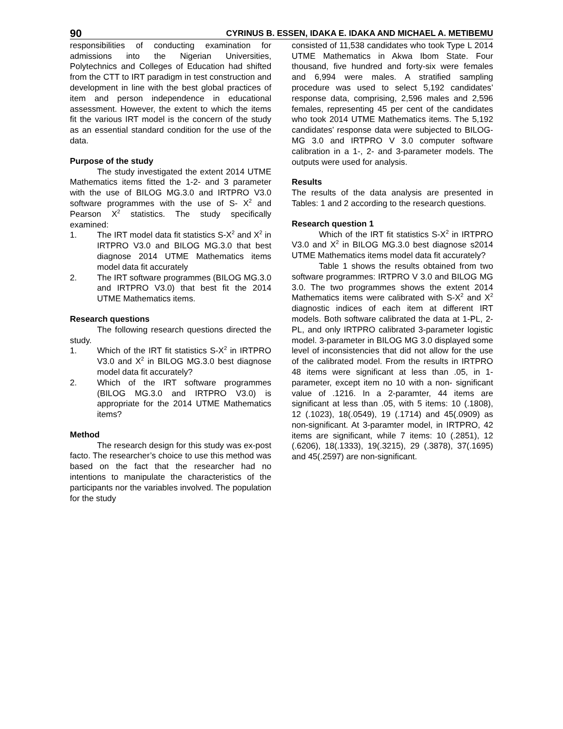90 CYRINUS B. ESSEN, IDAKA E. IDAKA AND MICHAEL A. METIBEMU
responsibilities of conducting examination for admissions into the Nigerian Universities, Polytechnics and Colleges of Education had shifted from the CTT to IRT paradigm in test construction and development in line with the best global practices of item and person independence in educational assessment. However, the extent to which the items fit the various IRT model is the concern of the study as an essential standard condition for the use of the data.
Purpose of the study
The study investigated the extent 2014 UTME Mathematics items fitted the 1-2- and 3 parameter with the use of BILOG MG.3.0 and IRTPRO V3.0 software programmes with the use of S- X<sup>2</sup> and Pearson X<sup>2</sup> statistics. The study specifically examined:
1. The IRT model data fit statistics S-X<sup>2</sup> and X<sup>2</sup> in IRTPRO V3.0 and BILOG MG.3.0 that best diagnose 2014 UTME Mathematics items model data fit accurately
2. The IRT software programmes (BILOG MG.3.0 and IRTPRO V3.0) that best fit the 2014 UTME Mathematics items.
Research questions
The following research questions directed the study.
1. Which of the IRT fit statistics S-X<sup>2</sup> in IRTPRO V3.0 and X<sup>2</sup> in BILOG MG.3.0 best diagnose model data fit accurately?
2. Which of the IRT software programmes (BILOG MG.3.0 and IRTPRO V3.0) is appropriate for the 2014 UTME Mathematics items?
Method
The research design for this study was ex-post facto. The researcher’s choice to use this method was based on the fact that the researcher had no intentions to manipulate the characteristics of the participants nor the variables involved. The population for the study
consisted of 11,538 candidates who took Type L 2014 UTME Mathematics in Akwa Ibom State. Four thousand, five hundred and forty-six were females and 6,994 were males. A stratified sampling procedure was used to select 5,192 candidates’ response data, comprising, 2,596 males and 2,596 females, representing 45 per cent of the candidates who took 2014 UTME Mathematics items. The 5,192 candidates’ response data were subjected to BILOG-MG 3.0 and IRTPRO V 3.0 computer software calibration in a 1-, 2- and 3-parameter models. The outputs were used for analysis.
Results
The results of the data analysis are presented in Tables: 1 and 2 according to the research questions.
Research question 1
Which of the IRT fit statistics S-X<sup>2</sup> in IRTPRO V3.0 and X<sup>2</sup> in BILOG MG.3.0 best diagnose s2014 UTME Mathematics items model data fit accurately?
Table 1 shows the results obtained from two software programmes: IRTPRO V 3.0 and BILOG MG 3.0. The two programmes shows the extent 2014 Mathematics items were calibrated with S-X<sup>2</sup> and X<sup>2</sup> diagnostic indices of each item at different IRT models. Both software calibrated the data at 1-PL, 2-PL, and only IRTPRO calibrated 3-parameter logistic model. 3-parameter in BILOG MG 3.0 displayed some level of inconsistencies that did not allow for the use of the calibrated model. From the results in IRTPRO 48 items were significant at less than .05, in 1- parameter, except item no 10 with a non- significant value of .1216. In a 2-paramter, 44 items are significant at less than .05, with 5 items: 10 (.1808), 12 (.1023), 18(.0549), 19 (.1714) and 45(.0909) as non-significant. At 3-paramter model, in IRTPRO, 42 items are significant, while 7 items: 10 (.2851), 12 (.6206), 18(.1333), 19(.3215), 29 (.3878), 37(.1695) and 45(.2597) are non-significant.